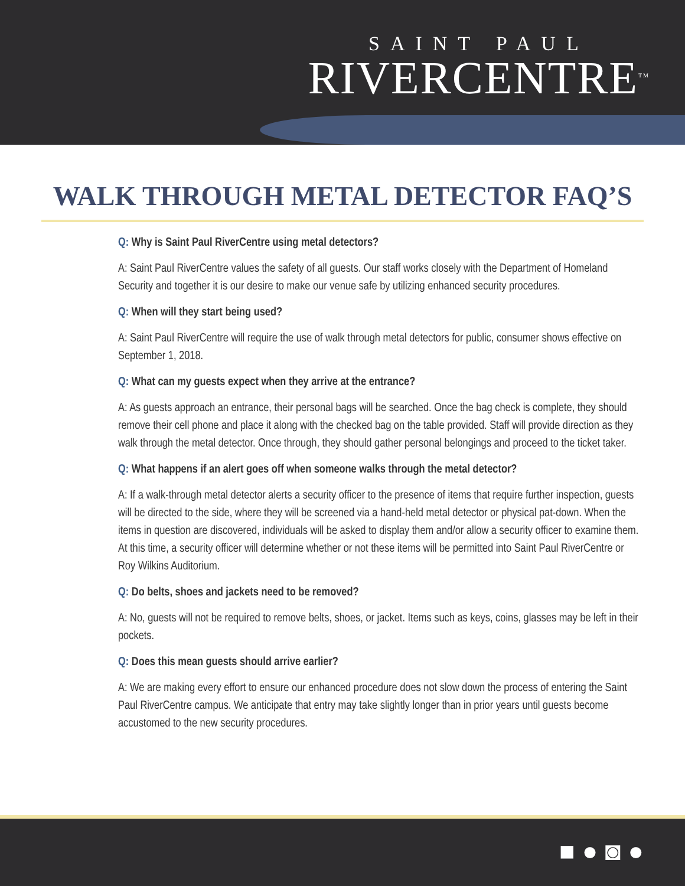SAINT PAUL
RIVERCENTRE<sup>TM</sup>
WALK THROUGH METAL DETECTOR FAQ’S
Q: Why is Saint Paul RiverCentre using metal detectors?
A: Saint Paul RiverCentre values the safety of all guests. Our staff works closely with the Department of Homeland Security and together it is our desire to make our venue safe by utilizing enhanced security procedures.
Q: When will they start being used?
A: Saint Paul RiverCentre will require the use of walk through metal detectors for public, consumer shows effective on September 1, 2018.
Q: What can my guests expect when they arrive at the entrance?
A: As guests approach an entrance, their personal bags will be searched. Once the bag check is complete, they should remove their cell phone and place it along with the checked bag on the table provided. Staff will provide direction as they walk through the metal detector. Once through, they should gather personal belongings and proceed to the ticket taker.
Q: What happens if an alert goes off when someone walks through the metal detector?
A: If a walk-through metal detector alerts a security officer to the presence of items that require further inspection, guests will be directed to the side, where they will be screened via a hand-held metal detector or physical pat-down. When the items in question are discovered, individuals will be asked to display them and/or allow a security officer to examine them. At this time, a security officer will determine whether or not these items will be permitted into Saint Paul RiverCentre or Roy Wilkins Auditorium.
Q: Do belts, shoes and jackets need to be removed?
A: No, guests will not be required to remove belts, shoes, or jacket. Items such as keys, coins, glasses may be left in their pockets.
Q: Does this mean guests should arrive earlier?
A: We are making every effort to ensure our enhanced procedure does not slow down the process of entering the Saint Paul RiverCentre campus. We anticipate that entry may take slightly longer than in prior years until guests become accustomed to the new security procedures.
■ ● ◙ ●